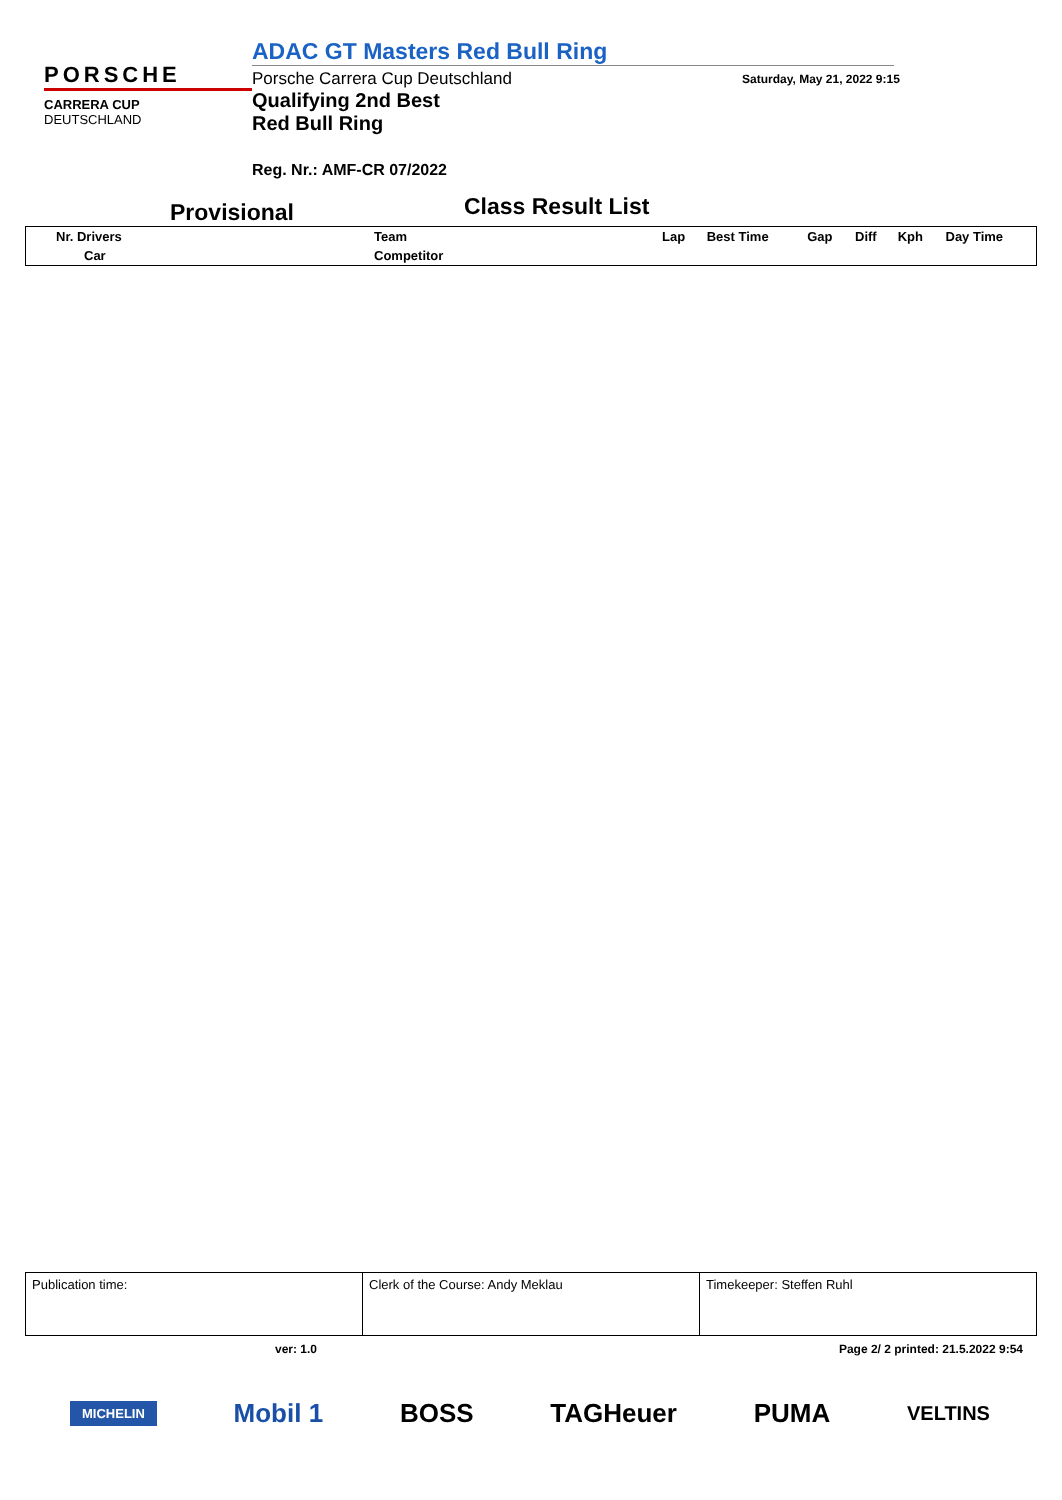PORSCHE
CARRERA CUP
DEUTSCHLAND
ADAC GT Masters Red Bull Ring
Porsche Carrera Cup Deutschland
Qualifying 2nd Best
Red Bull Ring
Reg. Nr.: AMF-CR 07/2022
Saturday, May 21, 2022 9:15
Provisional
Class Result List
| Nr. Drivers | Team | Lap | Best Time | Gap | Diff | Kph | Day Time |
| Car | Competitor | | | | | | |
| Publication time: | Clerk of the Course: Andy Meklau | Timekeeper: Steffen Ruhl |
ver: 1.0 Page 2/ 2 printed: 21.5.2022 9:54
MICHELIN Mobil 1 BOSS TAGHeuer PUMA VELTINS